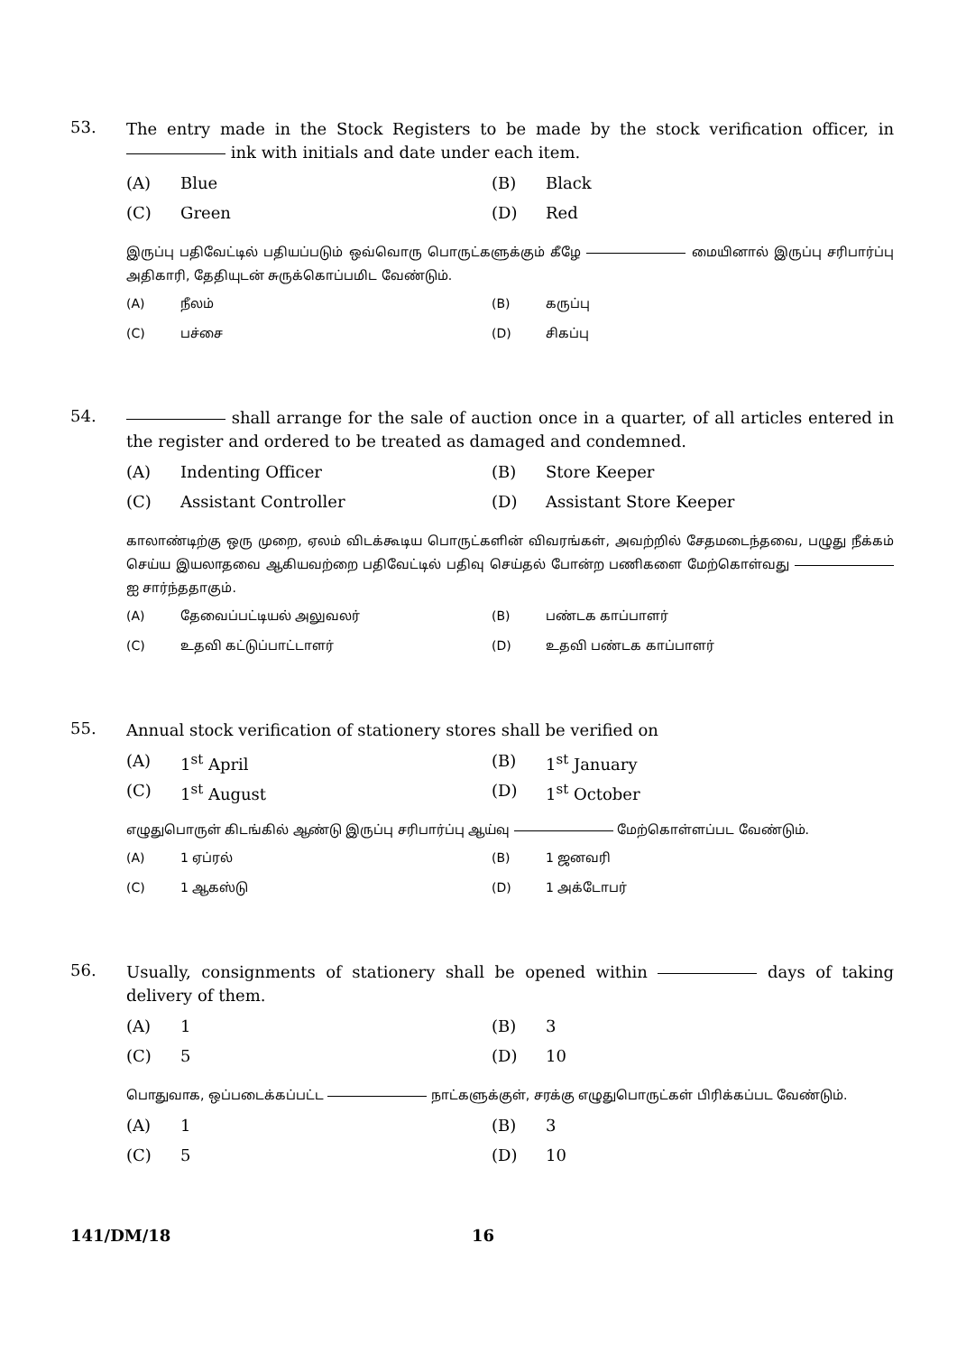53.
The entry made in the Stock Registers to be made by the stock verification officer, in ink with initials and date under each item.
(A) Blue
(B) Black
(C) Green
(D) Red
இருப்பு பதிவேட்டில் பதியப்படும் ஒவ்வொரு பொருட்களுக்கும் கீழே மையினால் இருப்பு சரிபார்ப்பு அதிகாரி, தேதியுடன் சுருக்கொப்பமிட வேண்டும்.
(A) நீலம்
(B) கருப்பு
(C) பச்சை
(D) சிகப்பு
54.
shall arrange for the sale of auction once in a quarter, of all articles entered in the register and ordered to be treated as damaged and condemned.
(A) Indenting Officer
(B) Store Keeper
(C) Assistant Controller
(D) Assistant Store Keeper
காலாண்டிற்கு ஒரு முறை, ஏலம் விடக்கூடிய பொருட்களின் விவரங்கள், அவற்றில் சேதமடைந்தவை, பழுது நீக்கம் செய்ய இயலாதவை ஆகியவற்றை பதிவேட்டில் பதிவு செய்தல் போன்ற பணிகளை மேற்கொள்வது ஐ சார்ந்ததாகும்.
(A) தேவைப்பட்டியல் அலுவலர்
(B) பண்டக காப்பாளர்
(C) உதவி கட்டுப்பாட்டாளர்
(D) உதவி பண்டக காப்பாளர்
55.
Annual stock verification of stationery stores shall be verified on
(A) 1<sup>st</sup> April
(B) 1<sup>st</sup> January
(C) 1<sup>st</sup> August
(D) 1<sup>st</sup> October
எழுதுபொருள் கிடங்கில் ஆண்டு இருப்பு சரிபார்ப்பு ஆய்வு மேற்கொள்ளப்பட வேண்டும்.
(A) 1 ஏப்ரல்
(B) 1 ஜனவரி
(C) 1 ஆகஸ்டு
(D) 1 அக்டோபர்
56.
Usually, consignments of stationery shall be opened within days of taking delivery of them.
(A) 1
(B) 3
(C) 5
(D) 10
பொதுவாக, ஒப்படைக்கப்பட்ட நாட்களுக்குள், சரக்கு எழுதுபொருட்கள் பிரிக்கப்பட வேண்டும்.
(A) 1
(B) 3
(C) 5
(D) 10
141/DM/18 16